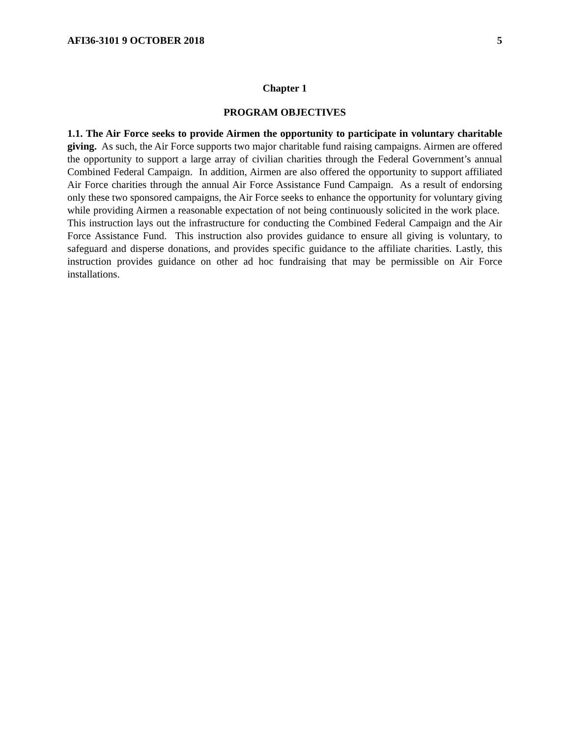AFI36-3101 9 OCTOBER 2018 5
Chapter 1
PROGRAM OBJECTIVES
1.1. The Air Force seeks to provide Airmen the opportunity to participate in voluntary charitable giving. As such, the Air Force supports two major charitable fund raising campaigns. Airmen are offered the opportunity to support a large array of civilian charities through the Federal Government’s annual Combined Federal Campaign. In addition, Airmen are also offered the opportunity to support affiliated Air Force charities through the annual Air Force Assistance Fund Campaign. As a result of endorsing only these two sponsored campaigns, the Air Force seeks to enhance the opportunity for voluntary giving while providing Airmen a reasonable expectation of not being continuously solicited in the work place. This instruction lays out the infrastructure for conducting the Combined Federal Campaign and the Air Force Assistance Fund. This instruction also provides guidance to ensure all giving is voluntary, to safeguard and disperse donations, and provides specific guidance to the affiliate charities. Lastly, this instruction provides guidance on other ad hoc fundraising that may be permissible on Air Force installations.